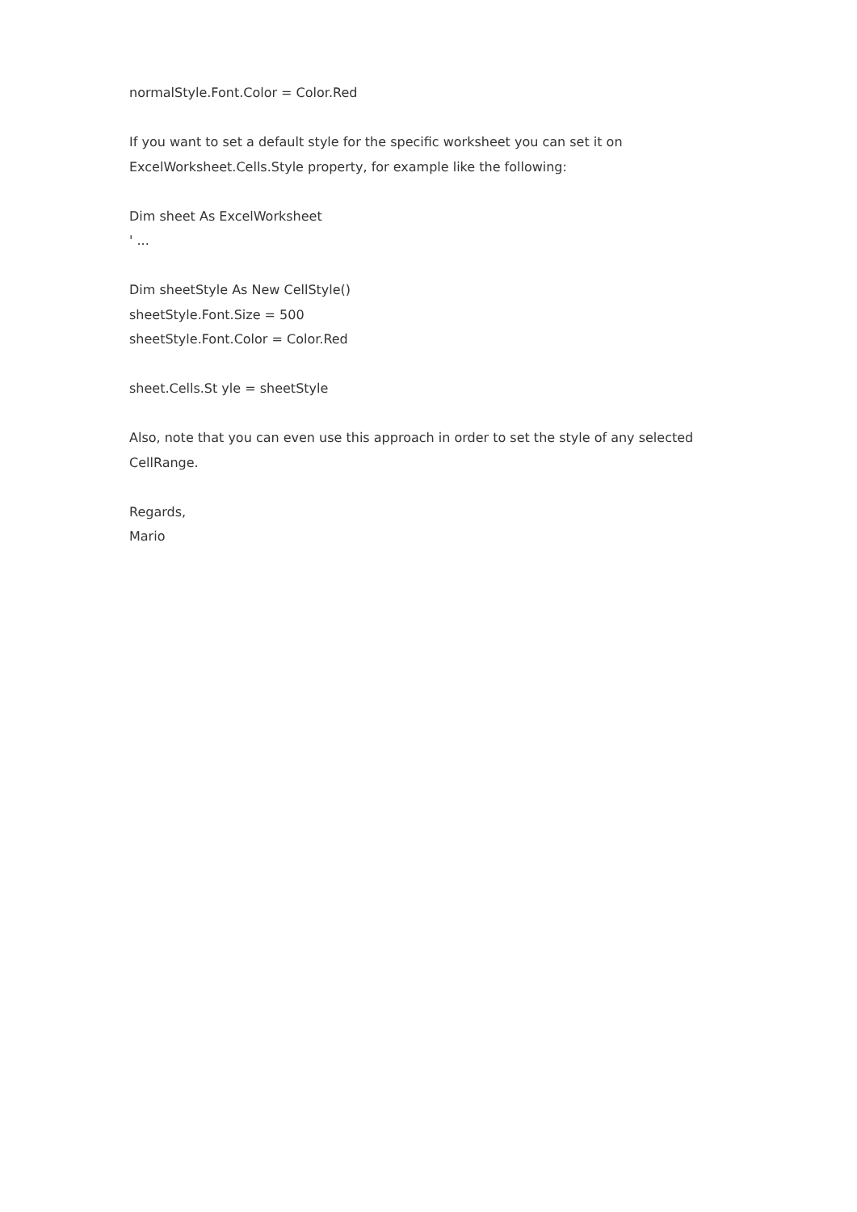normalStyle.Font.Color = Color.Red
If you want to set a default style for the specific worksheet you can set it on
ExcelWorksheet.Cells.Style property, for example like the following:
Dim sheet As ExcelWorksheet
' ...
Dim sheetStyle As New CellStyle()
sheetStyle.Font.Size = 500
sheetStyle.Font.Color = Color.Red
sheet.Cells.St yle = sheetStyle
Also, note that you can even use this approach in order to set the style of any selected
CellRange.
Regards,
Mario